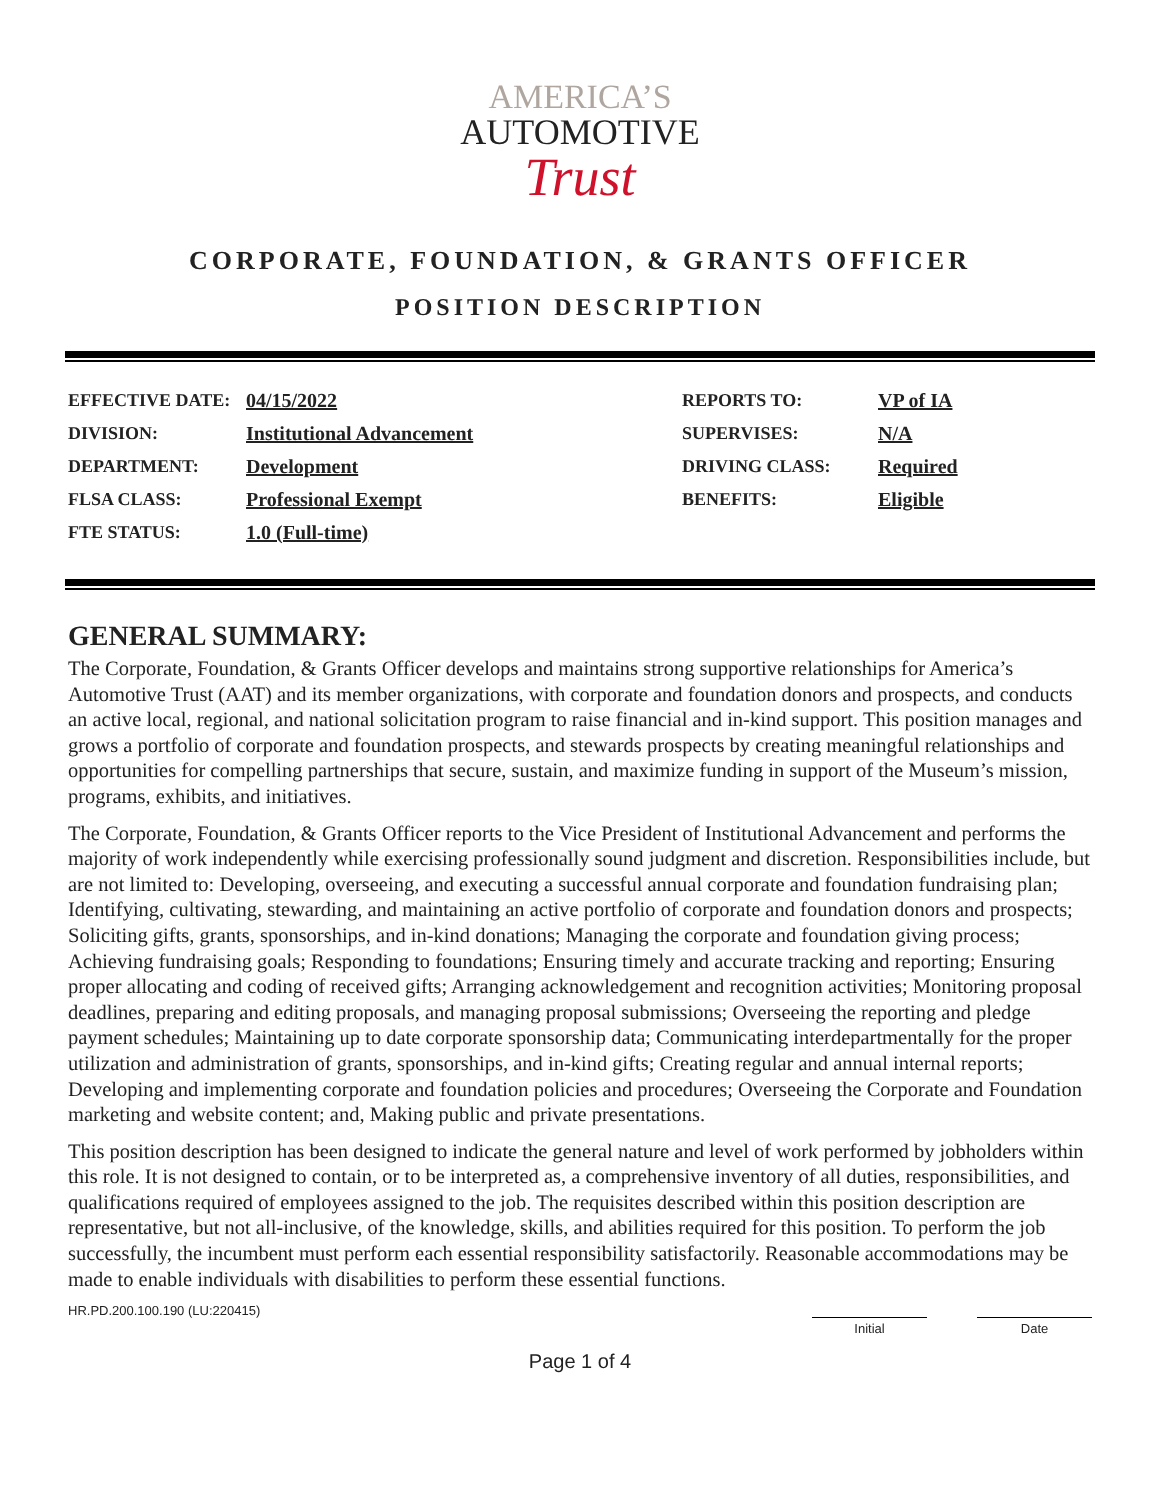AMERICA’S
AUTOMOTIVE
Trust
CORPORATE, FOUNDATION, & GRANTS OFFICER
POSITION DESCRIPTION
| EFFECTIVE DATE: | 04/15/2022 | REPORTS TO: | VP of IA |
| DIVISION: | Institutional Advancement | SUPERVISES: | N/A |
| DEPARTMENT: | Development | DRIVING CLASS: | Required |
| FLSA CLASS: | Professional Exempt | BENEFITS: | Eligible |
| FTE STATUS: | 1.0 (Full-time) | | |
GENERAL SUMMARY:
The Corporate, Foundation, & Grants Officer develops and maintains strong supportive relationships for America’s Automotive Trust (AAT) and its member organizations, with corporate and foundation donors and prospects, and conducts an active local, regional, and national solicitation program to raise financial and in-kind support. This position manages and grows a portfolio of corporate and foundation prospects, and stewards prospects by creating meaningful relationships and opportunities for compelling partnerships that secure, sustain, and maximize funding in support of the Museum’s mission, programs, exhibits, and initiatives.
The Corporate, Foundation, & Grants Officer reports to the Vice President of Institutional Advancement and performs the majority of work independently while exercising professionally sound judgment and discretion. Responsibilities include, but are not limited to: Developing, overseeing, and executing a successful annual corporate and foundation fundraising plan; Identifying, cultivating, stewarding, and maintaining an active portfolio of corporate and foundation donors and prospects; Soliciting gifts, grants, sponsorships, and in-kind donations; Managing the corporate and foundation giving process; Achieving fundraising goals; Responding to foundations; Ensuring timely and accurate tracking and reporting; Ensuring proper allocating and coding of received gifts; Arranging acknowledgement and recognition activities; Monitoring proposal deadlines, preparing and editing proposals, and managing proposal submissions; Overseeing the reporting and pledge payment schedules; Maintaining up to date corporate sponsorship data; Communicating interdepartmentally for the proper utilization and administration of grants, sponsorships, and in-kind gifts; Creating regular and annual internal reports; Developing and implementing corporate and foundation policies and procedures; Overseeing the Corporate and Foundation marketing and website content; and, Making public and private presentations.
This position description has been designed to indicate the general nature and level of work performed by jobholders within this role. It is not designed to contain, or to be interpreted as, a comprehensive inventory of all duties, responsibilities, and qualifications required of employees assigned to the job. The requisites described within this position description are representative, but not all-inclusive, of the knowledge, skills, and abilities required for this position. To perform the job successfully, the incumbent must perform each essential responsibility satisfactorily. Reasonable accommodations may be made to enable individuals with disabilities to perform these essential functions.
HR.PD.200.100.190 (LU:220415)
Initial Date
Page 1 of 4